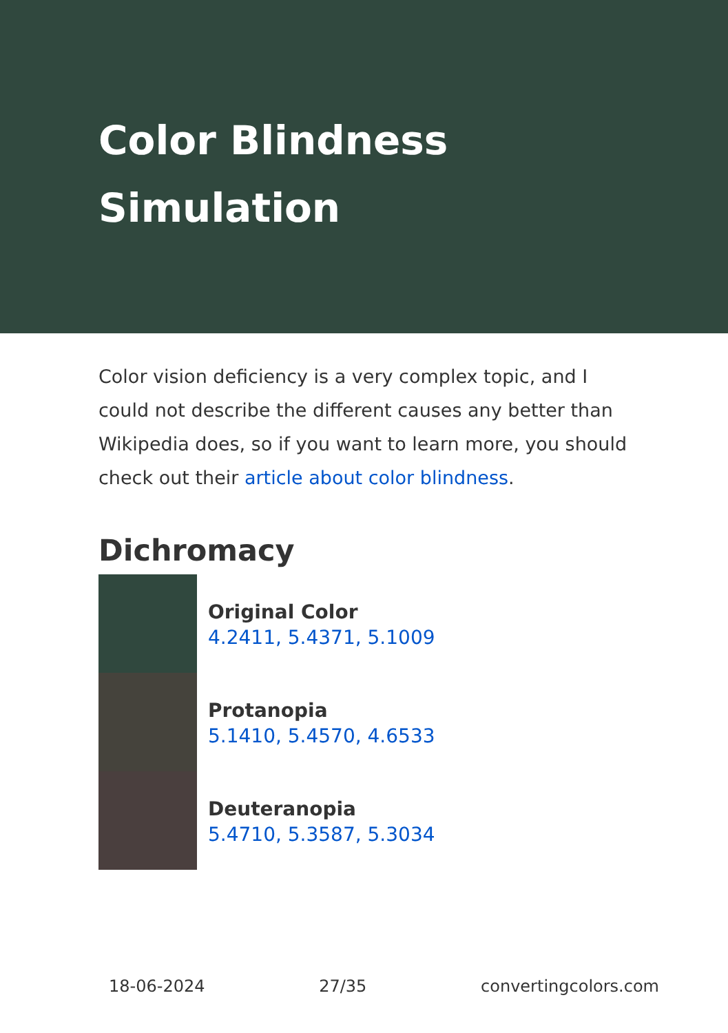Color Blindness Simulation
Color vision deficiency is a very complex topic, and I could not describe the different causes any better than Wikipedia does, so if you want to learn more, you should check out their article about color blindness.
Dichromacy
Original Color
4.2411, 5.4371, 5.1009
Protanopia
5.1410, 5.4570, 4.6533
Deuteranopia
5.4710, 5.3587, 5.3034
18-06-2024 27/35 convertingcolors.com